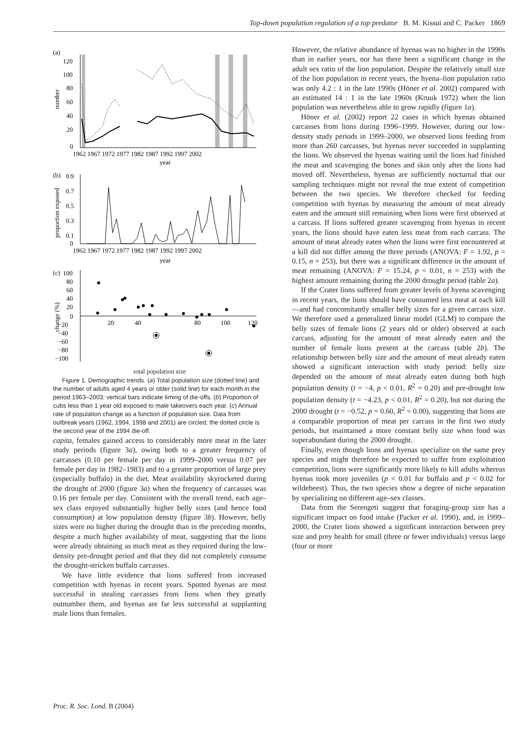Top-down population regulation of a top predator B. M. Kissui and C. Packer 1869
(a)
120
100
80
60
40
20
0
number
1962 1967 1972 1977 1982 1987 1992 1997 2002
year
(b)
0.9
0.7
0.5
0.3
0.1
0
proportion exposed
1962 1967 1972 1977 1982 1987 1992 1997 2002
year
(c)
100
80
60
40
20
0
−20
−40
−60
−80
−100
change (%)
20
40
80
100
120
total population size
Figure 1. Demographic trends. (a) Total population size (dotted line) and the number of adults aged 4 years or older (solid line) for each month in the period 1963–2003; vertical bars indicate timing of die-offs. (b) Proportion of cubs less than 1 year old exposed to male takeovers each year. (c) Annual rate of population change as a function of population size. Data from outbreak years (1962, 1994, 1998 and 2001) are circled; the dotted circle is the second year of the 1994 die-off.
capita, females gained access to considerably more meat in the later study periods (figure 3a), owing both to a greater frequency of carcasses (0.10 per female per day in 1999–2000 versus 0.07 per female per day in 1982–1983) and to a greater proportion of large prey (especially buffalo) in the diet. Meat availability skyrocketed during the drought of 2000 (figure 3a) when the frequency of carcasses was 0.16 per female per day. Consistent with the overall trend, each age–sex class enjoyed substantially higher belly sizes (and hence food consumption) at low population density (figure 3b). However, belly sizes were no higher during the drought than in the preceding months, despite a much higher availability of meat, suggesting that the lions were already obtaining as much meat as they required during the low-density pre-drought period and that they did not completely consume the drought-stricken buffalo carcasses.
We have little evidence that lions suffered from increased competition with hyenas in recent years. Spotted hyenas are most successful in stealing carcasses from lions when they greatly outnumber them, and hyenas are far less successful at supplanting male lions than females.
However, the relative abundance of hyenas was no higher in the 1990s than in earlier years, nor has there been a significant change in the adult sex ratio of the lion population. Despite the relatively small size of the lion population in recent years, the hyena–lion population ratio was only 4.2 : 1 in the late 1990s (Höner et al. 2002) compared with an estimated 14 : 1 in the late 1960s (Kruuk 1972) when the lion population was nevertheless able to grow rapidly (figure 1a).
Höner et al. (2002) report 22 cases in which hyenas obtained carcasses from lions during 1996–1999. However, during our low-density study periods in 1999–2000, we observed lions feeding from more than 260 carcasses, but hyenas never succeeded in supplanting the lions. We observed the hyenas waiting until the lions had finished the meat and scavenging the bones and skin only after the lions had moved off. Nevertheless, hyenas are sufficiently nocturnal that our sampling techniques might not reveal the true extent of competition between the two species. We therefore checked for feeding competition with hyenas by measuring the amount of meat already eaten and the amount still remaining when lions were first observed at a carcass. If lions suffered greater scavenging from hyenas in recent years, the lions should have eaten less meat from each carcass. The amount of meat already eaten when the lions were first encountered at a kill did not differ among the three periods (ANOVA: F = 1.92, p = 0.15, n = 253), but there was a significant difference in the amount of meat remaining (ANOVA: F = 15.24, p < 0.01, n = 253) with the highest amount remaining during the 2000 drought period (table 2a).
If the Crater lions suffered from greater levels of hyena scavenging in recent years, the lions should have consumed less meat at each kill—and had concomitantly smaller belly sizes for a given carcass size. We therefore used a generalized linear model (GLM) to compare the belly sizes of female lions (2 years old or older) observed at each carcass, adjusting for the amount of meat already eaten and the number of female lions present at the carcass (table 2b). The relationship between belly size and the amount of meat already eaten showed a significant interaction with study period: belly size depended on the amount of meat already eaten during both high population density (t = −4, p < 0.01, R<sup>2</sup> = 0.20) and pre-drought low population density (t = −4.23, p < 0.01, R<sup>2</sup> = 0.20), but not during the 2000 drought (t = −0.52, p = 0.60, R<sup>2</sup> = 0.00), suggesting that lions ate a comparable proportion of meat per carcass in the first two study periods, but maintained a more constant belly size when food was superabundant during the 2000 drought.
Finally, even though lions and hyenas specialize on the same prey species and might therefore be expected to suffer from exploitation competition, lions were significantly more likely to kill adults whereas hyenas took more juveniles (p < 0.01 for buffalo and p < 0.02 for wildebeest). Thus, the two species show a degree of niche separation by specializing on different age–sex classes.
Data from the Serengeti suggest that foraging-group size has a significant impact on food intake (Packer et al. 1990), and, in 1999–2000, the Crater lions showed a significant interaction between prey size and prey health for small (three or fewer individuals) versus large (four or more
Proc. R. Soc. Lond. B (2004)